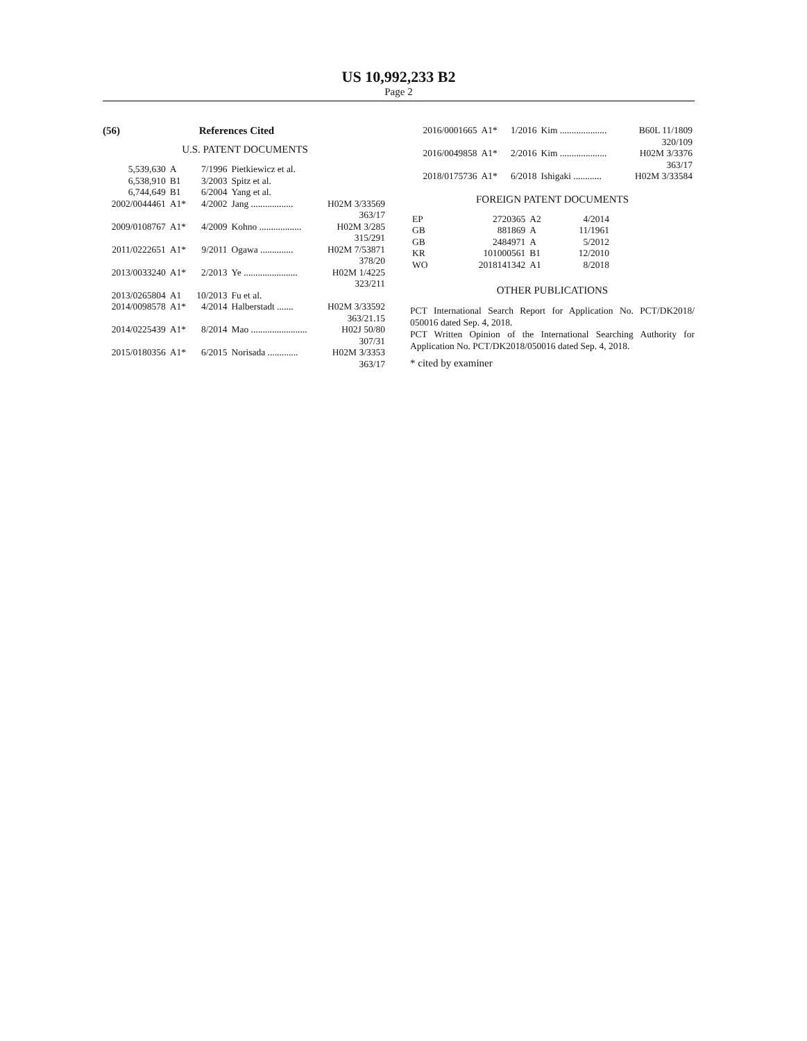US 10,992,233 B2
Page 2
(56) References Cited
U.S. PATENT DOCUMENTS
| 5,539,630 | A | 7/1996 | Pietkiewicz et al. | |
| 6,538,910 | B1 | 3/2003 | Spitz et al. | |
| 6,744,649 | B1 | 6/2004 | Yang et al. | |
| 2002/0044461 | A1* | 4/2002 | Jang .................. | H02M 3/33569 363/17 |
| 2009/0108767 | A1* | 4/2009 | Kohno .................. | H02M 3/285 315/291 |
| 2011/0222651 | A1* | 9/2011 | Ogawa .............. | H02M 7/53871 378/20 |
| 2013/0033240 | A1* | 2/2013 | Ye ....................... | H02M 1/4225 323/211 |
| 2013/0265804 | A1 | 10/2013 | Fu et al. | |
| 2014/0098578 | A1* | 4/2014 | Halberstadt ....... | H02M 3/33592 363/21.15 |
| 2014/0225439 | A1* | 8/2014 | Mao ........................ | H02J 50/80 307/31 |
| 2015/0180356 | A1* | 6/2015 | Norisada ............. | H02M 3/3353 363/17 |
| 2016/0001665 | A1* | 1/2016 | Kim .................... | B60L 11/1809 320/109 |
| 2016/0049858 | A1* | 2/2016 | Kim .................... | H02M 3/3376 363/17 |
| 2018/0175736 | A1* | 6/2018 | Ishigaki ............ | H02M 3/33584 |
FOREIGN PATENT DOCUMENTS
| EP | 2720365 | A2 | 4/2014 |
| GB | 881869 | A | 11/1961 |
| GB | 2484971 | A | 5/2012 |
| KR | 101000561 | B1 | 12/2010 |
| WO | 2018141342 | A1 | 8/2018 |
OTHER PUBLICATIONS
PCT International Search Report for Application No. PCT/DK2018/ 050016 dated Sep. 4, 2018.
PCT Written Opinion of the International Searching Authority for Application No. PCT/DK2018/050016 dated Sep. 4, 2018.
* cited by examiner